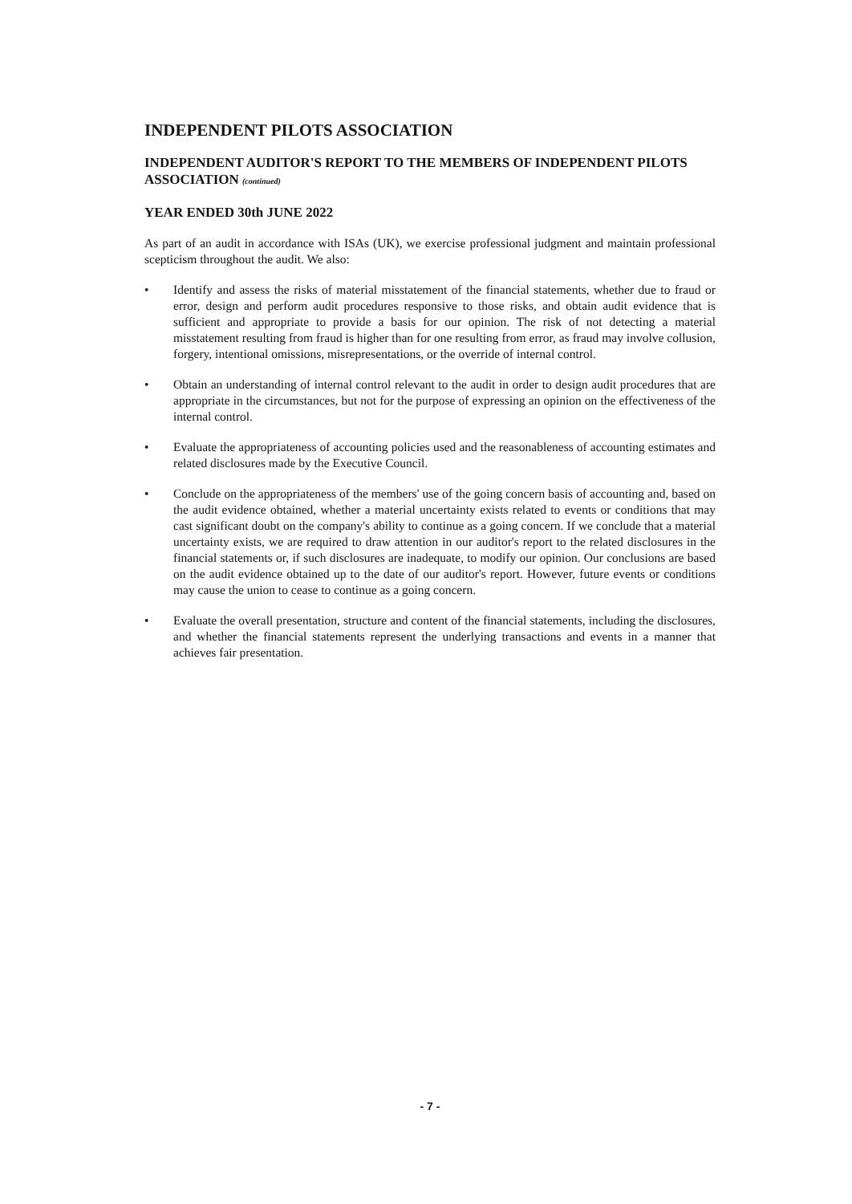INDEPENDENT PILOTS ASSOCIATION
INDEPENDENT AUDITOR'S REPORT TO THE MEMBERS OF INDEPENDENT PILOTS ASSOCIATION (continued)
YEAR ENDED 30th JUNE 2022
As part of an audit in accordance with ISAs (UK), we exercise professional judgment and maintain professional scepticism throughout the audit. We also:
• Identify and assess the risks of material misstatement of the financial statements, whether due to fraud or error, design and perform audit procedures responsive to those risks, and obtain audit evidence that is sufficient and appropriate to provide a basis for our opinion. The risk of not detecting a material misstatement resulting from fraud is higher than for one resulting from error, as fraud may involve collusion, forgery, intentional omissions, misrepresentations, or the override of internal control.
• Obtain an understanding of internal control relevant to the audit in order to design audit procedures that are appropriate in the circumstances, but not for the purpose of expressing an opinion on the effectiveness of the internal control.
• Evaluate the appropriateness of accounting policies used and the reasonableness of accounting estimates and related disclosures made by the Executive Council.
• Conclude on the appropriateness of the members' use of the going concern basis of accounting and, based on the audit evidence obtained, whether a material uncertainty exists related to events or conditions that may cast significant doubt on the company's ability to continue as a going concern. If we conclude that a material uncertainty exists, we are required to draw attention in our auditor's report to the related disclosures in the financial statements or, if such disclosures are inadequate, to modify our opinion. Our conclusions are based on the audit evidence obtained up to the date of our auditor's report. However, future events or conditions may cause the union to cease to continue as a going concern.
• Evaluate the overall presentation, structure and content of the financial statements, including the disclosures, and whether the financial statements represent the underlying transactions and events in a manner that achieves fair presentation.
- 7 -